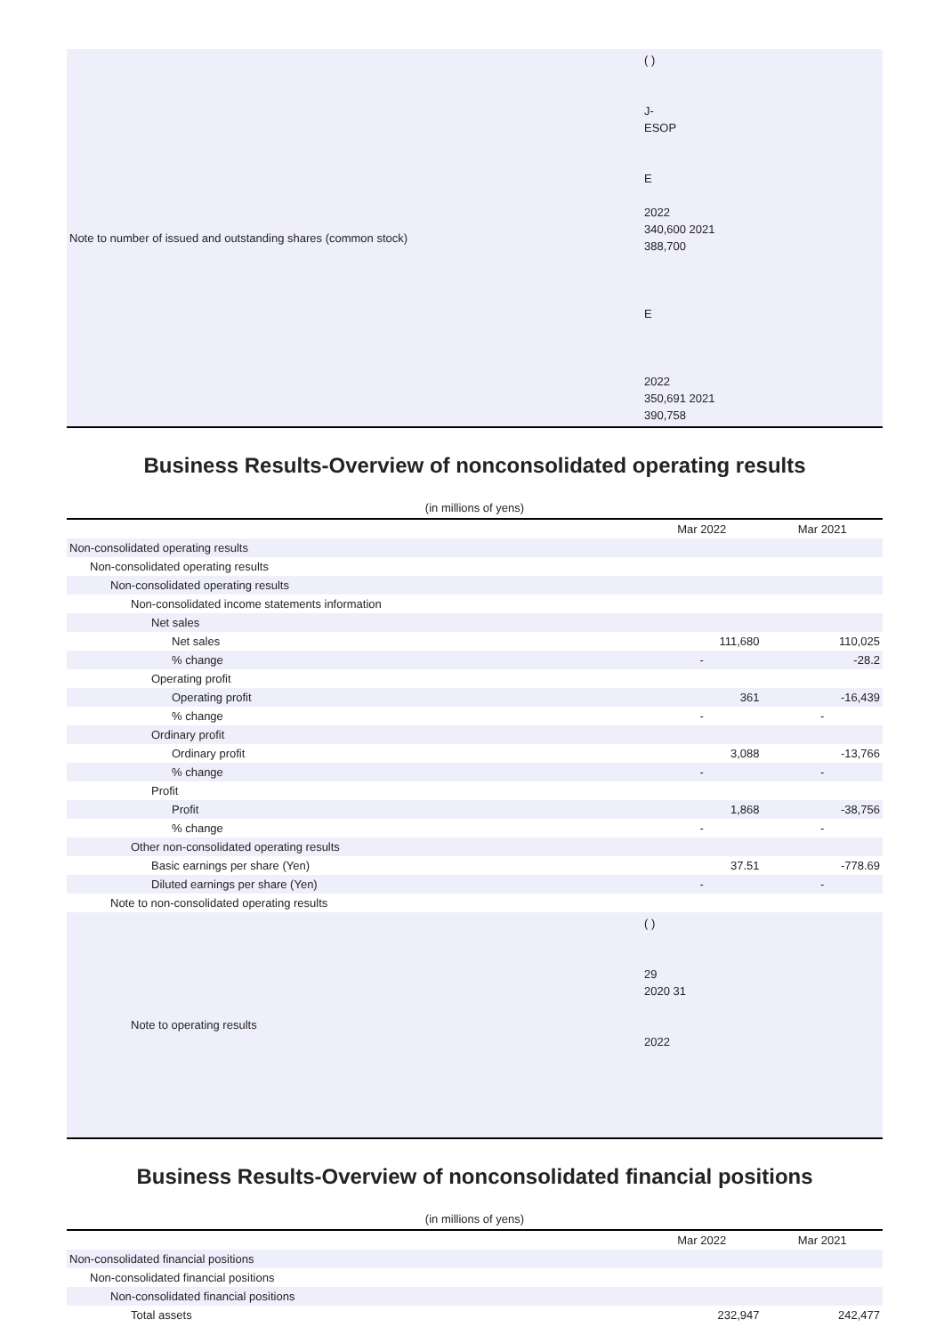| Note to number of issued and outstanding shares (common stock) | ( ) J- ESOP E 2022 340,600 2021 388,700 E 2022 350,691 2021 390,758 |
Business Results-Overview of nonconsolidated operating results
(in millions of yens)
| | Mar 2022 | Mar 2021 |
| --- | --- | --- |
| Non-consolidated operating results | | |
| Non-consolidated operating results | | |
| Non-consolidated operating results | | |
| Non-consolidated income statements information | | |
| Net sales | | |
| Net sales | 111,680 | 110,025 |
| % change | - | -28.2 |
| Operating profit | | |
| Operating profit | 361 | -16,439 |
| % change | - | - |
| Ordinary profit | | |
| Ordinary profit | 3,088 | -13,766 |
| % change | - | - |
| Profit | | |
| Profit | 1,868 | -38,756 |
| % change | - | - |
| Other non-consolidated operating results | | |
| Basic earnings per share (Yen) | 37.51 | -778.69 |
| Diluted earnings per share (Yen) | - | - |
| Note to non-consolidated operating results | | |
| Note to operating results | ( ) 29 2020 31 2022 | |
Business Results-Overview of nonconsolidated financial positions
(in millions of yens)
| | Mar 2022 | Mar 2021 |
| --- | --- | --- |
| Non-consolidated financial positions | | |
| Non-consolidated financial positions | | |
| Non-consolidated financial positions | | |
| Total assets | 232,947 | 242,477 |